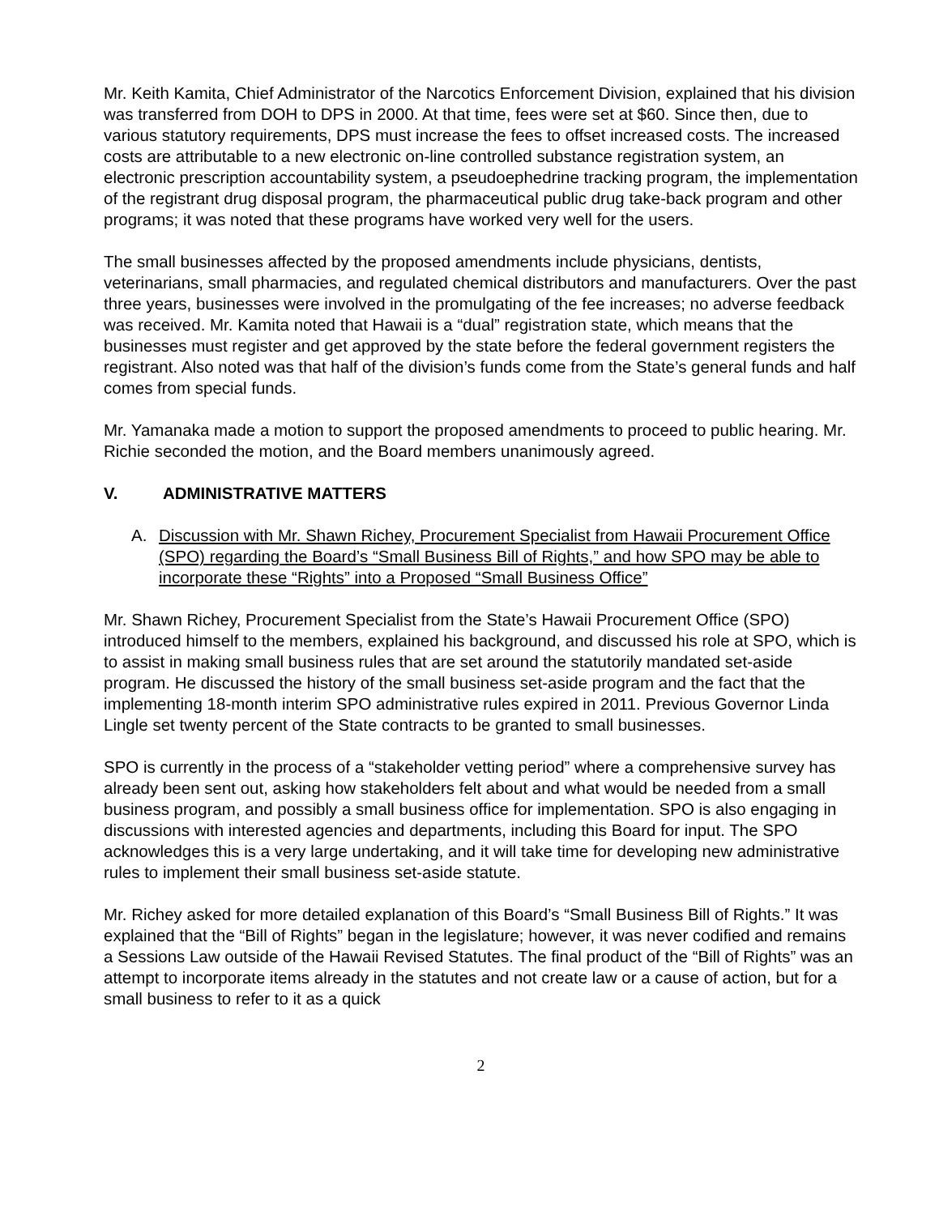Mr. Keith Kamita, Chief Administrator of the Narcotics Enforcement Division, explained that his division was transferred from DOH to DPS in 2000. At that time, fees were set at $60. Since then, due to various statutory requirements, DPS must increase the fees to offset increased costs. The increased costs are attributable to a new electronic on-line controlled substance registration system, an electronic prescription accountability system, a pseudoephedrine tracking program, the implementation of the registrant drug disposal program, the pharmaceutical public drug take-back program and other programs; it was noted that these programs have worked very well for the users.
The small businesses affected by the proposed amendments include physicians, dentists, veterinarians, small pharmacies, and regulated chemical distributors and manufacturers. Over the past three years, businesses were involved in the promulgating of the fee increases; no adverse feedback was received. Mr. Kamita noted that Hawaii is a “dual” registration state, which means that the businesses must register and get approved by the state before the federal government registers the registrant. Also noted was that half of the division’s funds come from the State’s general funds and half comes from special funds.
Mr. Yamanaka made a motion to support the proposed amendments to proceed to public hearing. Mr. Richie seconded the motion, and the Board members unanimously agreed.
V. ADMINISTRATIVE MATTERS
A. Discussion with Mr. Shawn Richey, Procurement Specialist from Hawaii Procurement Office (SPO) regarding the Board’s “Small Business Bill of Rights,” and how SPO may be able to incorporate these “Rights” into a Proposed “Small Business Office”
Mr. Shawn Richey, Procurement Specialist from the State’s Hawaii Procurement Office (SPO) introduced himself to the members, explained his background, and discussed his role at SPO, which is to assist in making small business rules that are set around the statutorily mandated set-aside program. He discussed the history of the small business set-aside program and the fact that the implementing 18-month interim SPO administrative rules expired in 2011. Previous Governor Linda Lingle set twenty percent of the State contracts to be granted to small businesses.
SPO is currently in the process of a “stakeholder vetting period” where a comprehensive survey has already been sent out, asking how stakeholders felt about and what would be needed from a small business program, and possibly a small business office for implementation. SPO is also engaging in discussions with interested agencies and departments, including this Board for input. The SPO acknowledges this is a very large undertaking, and it will take time for developing new administrative rules to implement their small business set-aside statute.
Mr. Richey asked for more detailed explanation of this Board’s “Small Business Bill of Rights.” It was explained that the “Bill of Rights” began in the legislature; however, it was never codified and remains a Sessions Law outside of the Hawaii Revised Statutes. The final product of the “Bill of Rights” was an attempt to incorporate items already in the statutes and not create law or a cause of action, but for a small business to refer to it as a quick
2